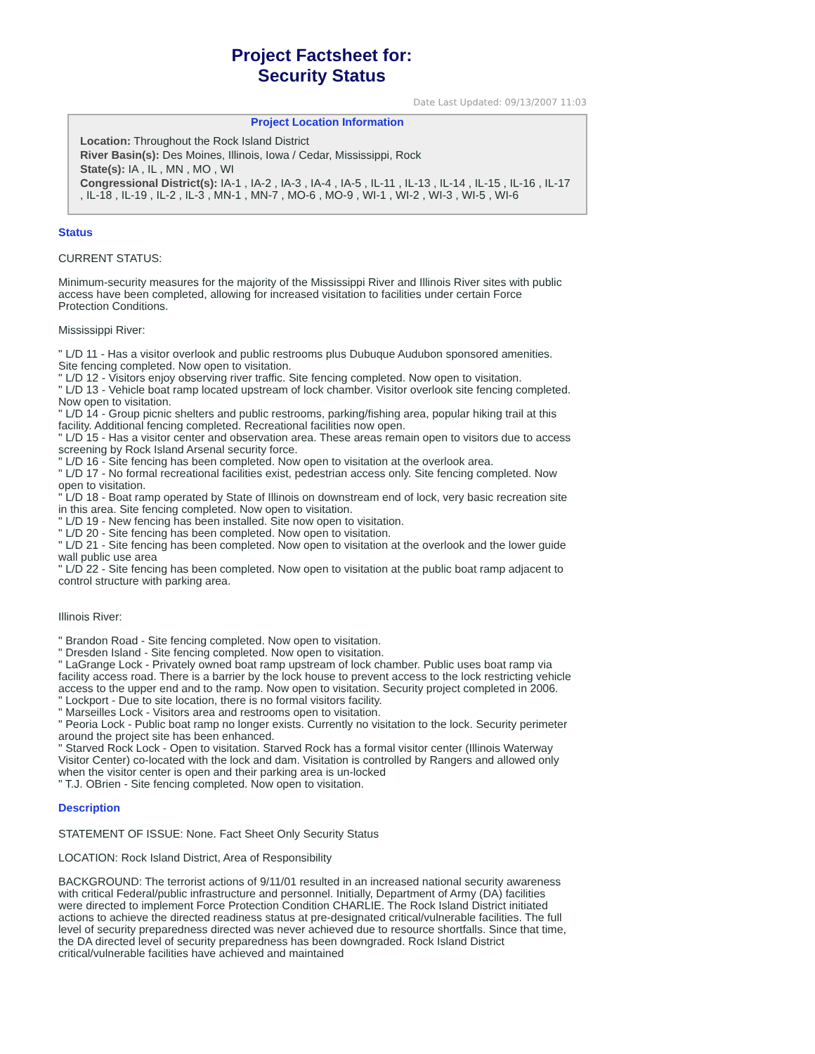Project Factsheet for:
Security Status
Date Last Updated: 09/13/2007 11:03
Project Location Information
Location: Throughout the Rock Island District
River Basin(s): Des Moines, Illinois, Iowa / Cedar, Mississippi, Rock
State(s): IA , IL , MN , MO , WI
Congressional District(s): IA-1 , IA-2 , IA-3 , IA-4 , IA-5 , IL-11 , IL-13 , IL-14 , IL-15 , IL-16 , IL-17 , IL-18 , IL-19 , IL-2 , IL-3 , MN-1 , MN-7 , MO-6 , MO-9 , WI-1 , WI-2 , WI-3 , WI-5 , WI-6
Status
CURRENT STATUS:
Minimum-security measures for the majority of the Mississippi River and Illinois River sites with public access have been completed, allowing for increased visitation to facilities under certain Force Protection Conditions.
Mississippi River:
" L/D 11 - Has a visitor overlook and public restrooms plus Dubuque Audubon sponsored amenities. Site fencing completed. Now open to visitation.
" L/D 12 - Visitors enjoy observing river traffic. Site fencing completed. Now open to visitation.
" L/D 13 - Vehicle boat ramp located upstream of lock chamber. Visitor overlook site fencing completed. Now open to visitation.
" L/D 14 - Group picnic shelters and public restrooms, parking/fishing area, popular hiking trail at this facility. Additional fencing completed. Recreational facilities now open.
" L/D 15 - Has a visitor center and observation area. These areas remain open to visitors due to access screening by Rock Island Arsenal security force.
" L/D 16 - Site fencing has been completed. Now open to visitation at the overlook area.
" L/D 17 - No formal recreational facilities exist, pedestrian access only. Site fencing completed. Now open to visitation.
" L/D 18 - Boat ramp operated by State of Illinois on downstream end of lock, very basic recreation site in this area. Site fencing completed. Now open to visitation.
" L/D 19 - New fencing has been installed. Site now open to visitation.
" L/D 20 - Site fencing has been completed. Now open to visitation.
" L/D 21 - Site fencing has been completed. Now open to visitation at the overlook and the lower guide wall public use area
" L/D 22 - Site fencing has been completed. Now open to visitation at the public boat ramp adjacent to control structure with parking area.
Illinois River:
" Brandon Road - Site fencing completed. Now open to visitation.
" Dresden Island - Site fencing completed. Now open to visitation.
" LaGrange Lock - Privately owned boat ramp upstream of lock chamber. Public uses boat ramp via facility access road. There is a barrier by the lock house to prevent access to the lock restricting vehicle access to the upper end and to the ramp. Now open to visitation. Security project completed in 2006.
" Lockport - Due to site location, there is no formal visitors facility.
" Marseilles Lock - Visitors area and restrooms open to visitation.
" Peoria Lock - Public boat ramp no longer exists. Currently no visitation to the lock. Security perimeter around the project site has been enhanced.
" Starved Rock Lock - Open to visitation. Starved Rock has a formal visitor center (Illinois Waterway Visitor Center) co-located with the lock and dam. Visitation is controlled by Rangers and allowed only when the visitor center is open and their parking area is un-locked
" T.J. OBrien - Site fencing completed. Now open to visitation.
Description
STATEMENT OF ISSUE: None. Fact Sheet Only Security Status
LOCATION: Rock Island District, Area of Responsibility
BACKGROUND: The terrorist actions of 9/11/01 resulted in an increased national security awareness with critical Federal/public infrastructure and personnel. Initially, Department of Army (DA) facilities were directed to implement Force Protection Condition CHARLIE. The Rock Island District initiated actions to achieve the directed readiness status at pre-designated critical/vulnerable facilities. The full level of security preparedness directed was never achieved due to resource shortfalls. Since that time, the DA directed level of security preparedness has been downgraded. Rock Island District critical/vulnerable facilities have achieved and maintained